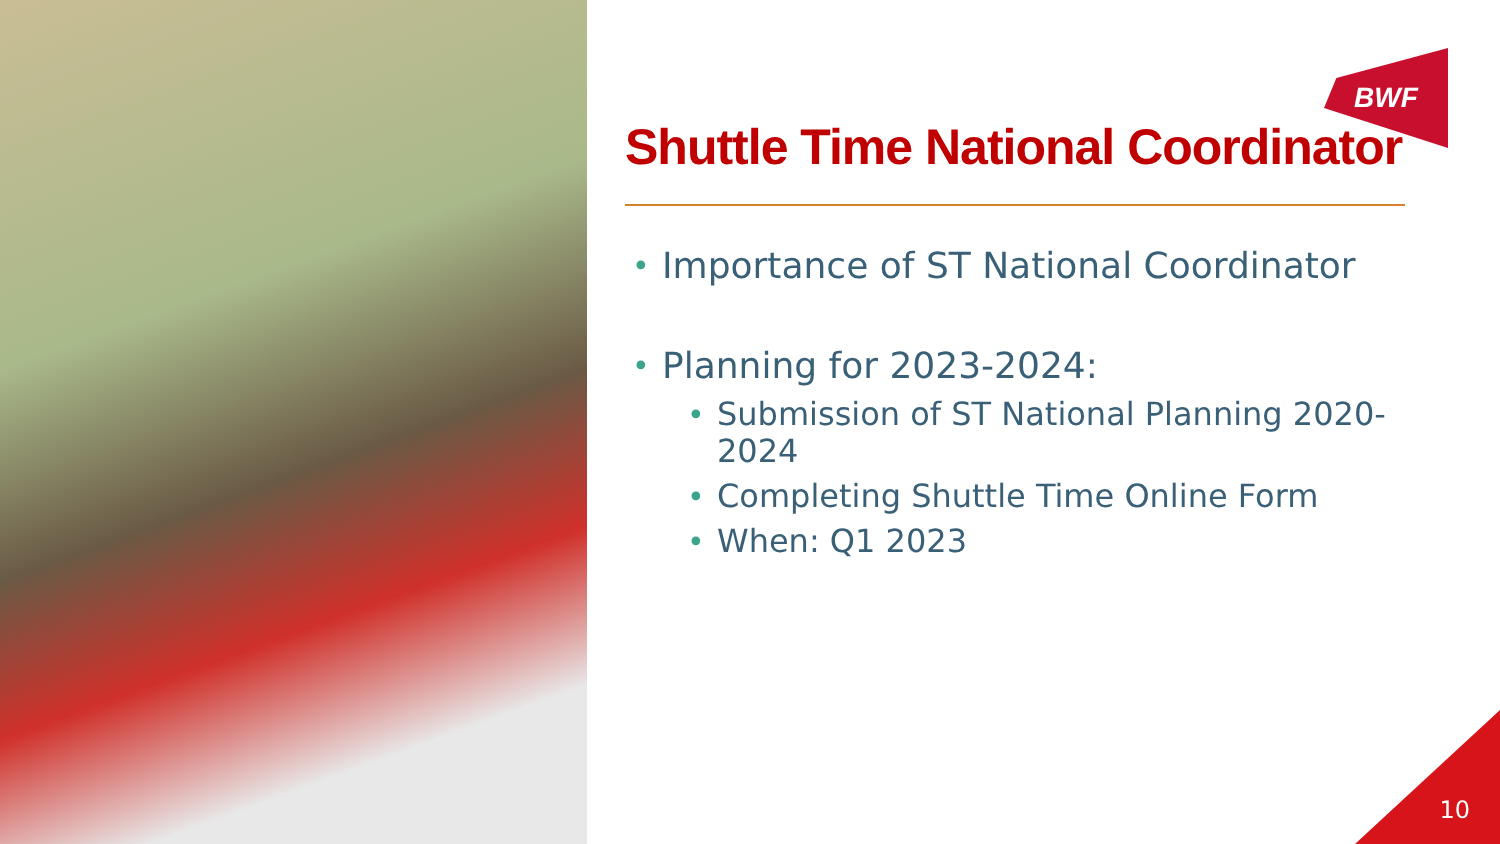BWF
Shuttle Time National Coordinator
• Importance of ST National Coordinator
• Planning for 2023-2024:
• Submission of ST National Planning 2020-2024
• Completing Shuttle Time Online Form
• When: Q1 2023
10